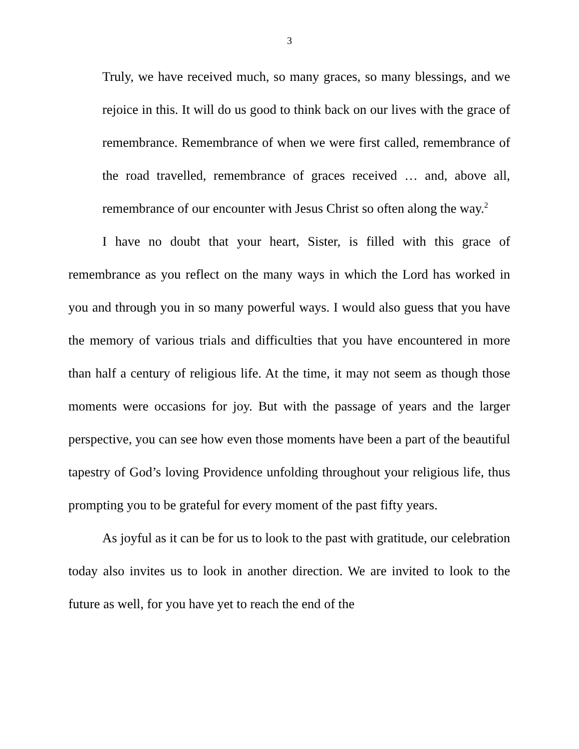3
Truly, we have received much, so many graces, so many blessings, and we rejoice in this. It will do us good to think back on our lives with the grace of remembrance. Remembrance of when we were first called, remembrance of the road travelled, remembrance of graces received … and, above all, remembrance of our encounter with Jesus Christ so often along the way.<sup>2</sup>
I have no doubt that your heart, Sister, is filled with this grace of remembrance as you reflect on the many ways in which the Lord has worked in you and through you in so many powerful ways. I would also guess that you have the memory of various trials and difficulties that you have encountered in more than half a century of religious life. At the time, it may not seem as though those moments were occasions for joy. But with the passage of years and the larger perspective, you can see how even those moments have been a part of the beautiful tapestry of God’s loving Providence unfolding throughout your religious life, thus prompting you to be grateful for every moment of the past fifty years.
As joyful as it can be for us to look to the past with gratitude, our celebration today also invites us to look in another direction. We are invited to look to the future as well, for you have yet to reach the end of the